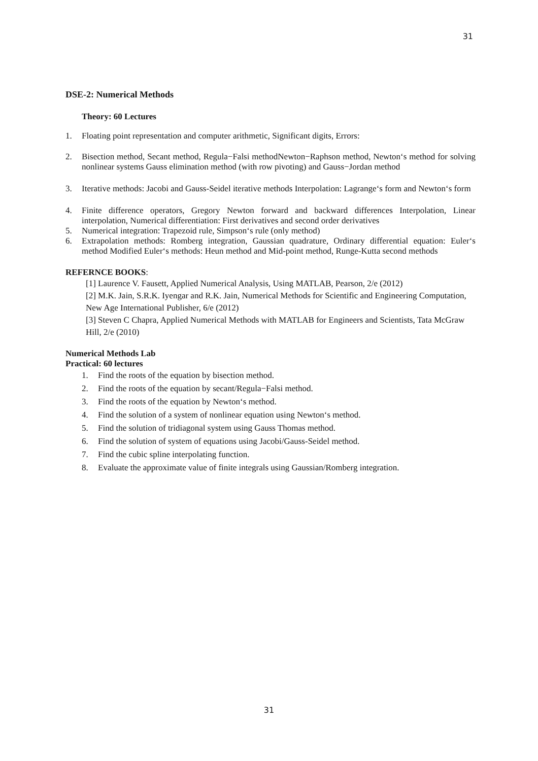31
DSE-2: Numerical Methods
Theory: 60 Lectures
1. Floating point representation and computer arithmetic, Significant digits, Errors:
2. Bisection method, Secant method, Regula−Falsi methodNewton−Raphson method, Newton‘s method for solving nonlinear systems Gauss elimination method (with row pivoting) and Gauss−Jordan method
3. Iterative methods: Jacobi and Gauss-Seidel iterative methods Interpolation: Lagrange‘s form and Newton‘s form
4. Finite difference operators, Gregory Newton forward and backward differences Interpolation, Linear interpolation, Numerical differentiation: First derivatives and second order derivatives
5. Numerical integration: Trapezoid rule, Simpson‘s rule (only method)
6. Extrapolation methods: Romberg integration, Gaussian quadrature, Ordinary differential equation: Euler‘s method Modified Euler‘s methods: Heun method and Mid-point method, Runge-Kutta second methods
REFERNCE BOOKS:
[1] Laurence V. Fausett, Applied Numerical Analysis, Using MATLAB, Pearson, 2/e (2012)
[2] M.K. Jain, S.R.K. Iyengar and R.K. Jain, Numerical Methods for Scientific and Engineering Computation, New Age International Publisher, 6/e (2012)
[3] Steven C Chapra, Applied Numerical Methods with MATLAB for Engineers and Scientists, Tata McGraw Hill, 2/e (2010)
Numerical Methods Lab
Practical: 60 lectures
1. Find the roots of the equation by bisection method.
2. Find the roots of the equation by secant/Regula−Falsi method.
3. Find the roots of the equation by Newton‘s method.
4. Find the solution of a system of nonlinear equation using Newton‘s method.
5. Find the solution of tridiagonal system using Gauss Thomas method.
6. Find the solution of system of equations using Jacobi/Gauss-Seidel method.
7. Find the cubic spline interpolating function.
8. Evaluate the approximate value of finite integrals using Gaussian/Romberg integration.
31